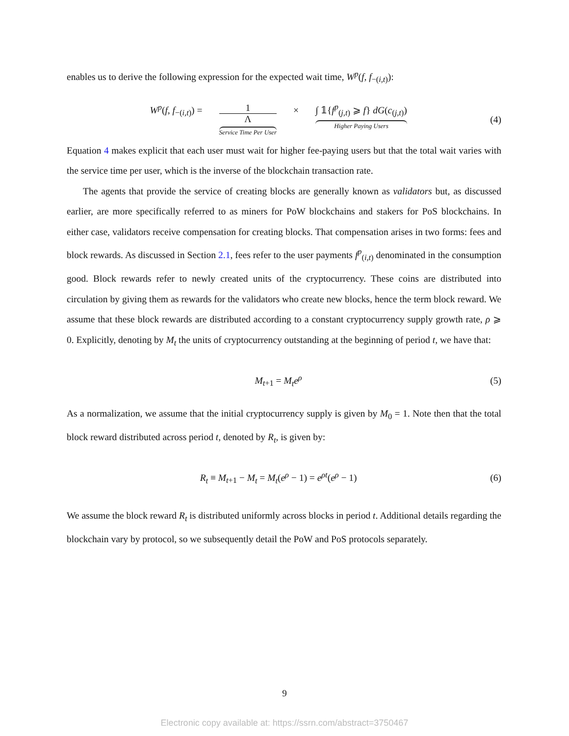enables us to derive the following expression for the expected wait time, W<sup>p</sup>(f, f<sub>−(i,t)</sub>):
W<sup>p</sup>(f, f<sub>−(i,t)</sub>) = 1 Λ Service Time Per User × ∫ 𝟙{f<sup>p</sup><sub>(j,t)</sub> ⩾ f} dG(c<sub>(j,t)</sub>) Higher Paying Users
(4)
Equation 4 makes explicit that each user must wait for higher fee-paying users but that the total wait varies with the service time per user, which is the inverse of the blockchain transaction rate.
The agents that provide the service of creating blocks are generally known as validators but, as discussed earlier, are more specifically referred to as miners for PoW blockchains and stakers for PoS blockchains. In either case, validators receive compensation for creating blocks. That compensation arises in two forms: fees and block rewards. As discussed in Section 2.1, fees refer to the user payments f<sup>p</sup><sub>(i,t)</sub> denominated in the consumption good. Block rewards refer to newly created units of the cryptocurrency. These coins are distributed into circulation by giving them as rewards for the validators who create new blocks, hence the term block reward. We assume that these block rewards are distributed according to a constant cryptocurrency supply growth rate, ρ ⩾ 0. Explicitly, denoting by M<sub>t</sub> the units of cryptocurrency outstanding at the beginning of period t, we have that:
M<sub>t+1</sub> = M<sub>t</sub>e<sup>ρ</sup> (5)
As a normalization, we assume that the initial cryptocurrency supply is given by M<sub>0</sub> = 1. Note then that the total block reward distributed across period t, denoted by R<sub>t</sub>, is given by:
R<sub>t</sub> ≡ M<sub>t+1</sub> − M<sub>t</sub> = M<sub>t</sub>(e<sup>ρ</sup> − 1) = e<sup>ρt</sup>(e<sup>ρ</sup> − 1)
(6)
We assume the block reward R<sub>t</sub> is distributed uniformly across blocks in period t. Additional details regarding the blockchain vary by protocol, so we subsequently detail the PoW and PoS protocols separately.
9
Electronic copy available at: https://ssrn.com/abstract=3750467